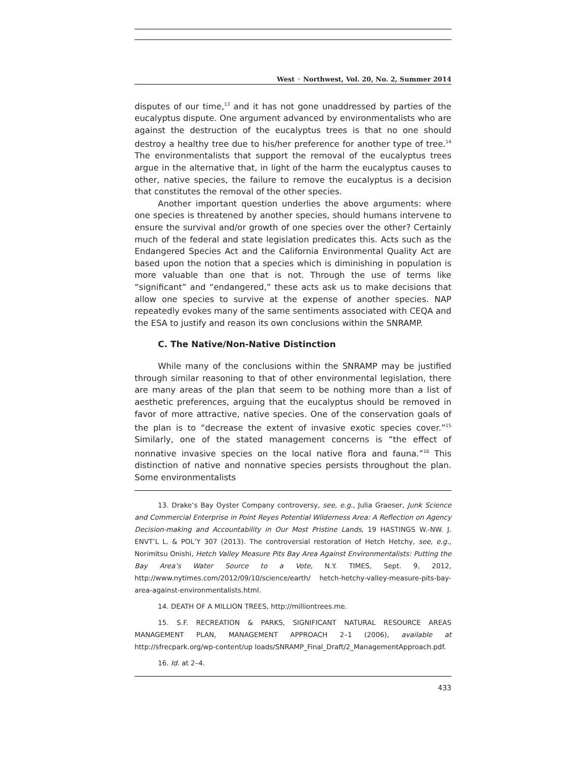West ◦ Northwest, Vol. 20, No. 2, Summer 2014
disputes of our time,<sup>13</sup> and it has not gone unaddressed by parties of the eucalyptus dispute. One argument advanced by environmentalists who are against the destruction of the eucalyptus trees is that no one should destroy a healthy tree due to his/her preference for another type of tree.<sup>14</sup> The environmentalists that support the removal of the eucalyptus trees argue in the alternative that, in light of the harm the eucalyptus causes to other, native species, the failure to remove the eucalyptus is a decision that constitutes the removal of the other species.
Another important question underlies the above arguments: where one species is threatened by another species, should humans intervene to ensure the survival and/or growth of one species over the other? Certainly much of the federal and state legislation predicates this. Acts such as the Endangered Species Act and the California Environmental Quality Act are based upon the notion that a species which is diminishing in population is more valuable than one that is not. Through the use of terms like “significant” and “endangered,” these acts ask us to make decisions that allow one species to survive at the expense of another species. NAP repeatedly evokes many of the same sentiments associated with CEQA and the ESA to justify and reason its own conclusions within the SNRAMP.
C. The Native/Non-Native Distinction
While many of the conclusions within the SNRAMP may be justified through similar reasoning to that of other environmental legislation, there are many areas of the plan that seem to be nothing more than a list of aesthetic preferences, arguing that the eucalyptus should be removed in favor of more attractive, native species. One of the conservation goals of the plan is to “decrease the extent of invasive exotic species cover.”<sup>15</sup> Similarly, one of the stated management concerns is “the effect of nonnative invasive species on the local native flora and fauna.”<sup>16</sup> This distinction of native and nonnative species persists throughout the plan. Some environmentalists
13. Drake’s Bay Oyster Company controversy, see, e.g., Julia Graeser, Junk Science and Commercial Enterprise in Point Reyes Potential Wilderness Area: A Reflection on Agency Decision-making and Accountability in Our Most Pristine Lands, 19 HASTINGS W.-NW. J. ENVT’L L. & POL’Y 307 (2013). The controversial restoration of Hetch Hetchy, see, e.g., Norimitsu Onishi, Hetch Valley Measure Pits Bay Area Against Environmentalists: Putting the Bay Area’s Water Source to a Vote, N.Y. TIMES, Sept. 9, 2012, http://www.nytimes.com/2012/09/10/science/earth/ hetch-hetchy-valley-measure-pits-bay-area-against-environmentalists.html.
14. DEATH OF A MILLION TREES, http://milliontrees.me.
15. S.F. RECREATION & PARKS, SIGNIFICANT NATURAL RESOURCE AREAS MANAGEMENT PLAN, MANAGEMENT APPROACH 2–1 (2006), available at http://sfrecpark.org/wp-content/up loads/SNRAMP_Final_Draft/2_ManagementApproach.pdf.
16. Id. at 2–4.
433